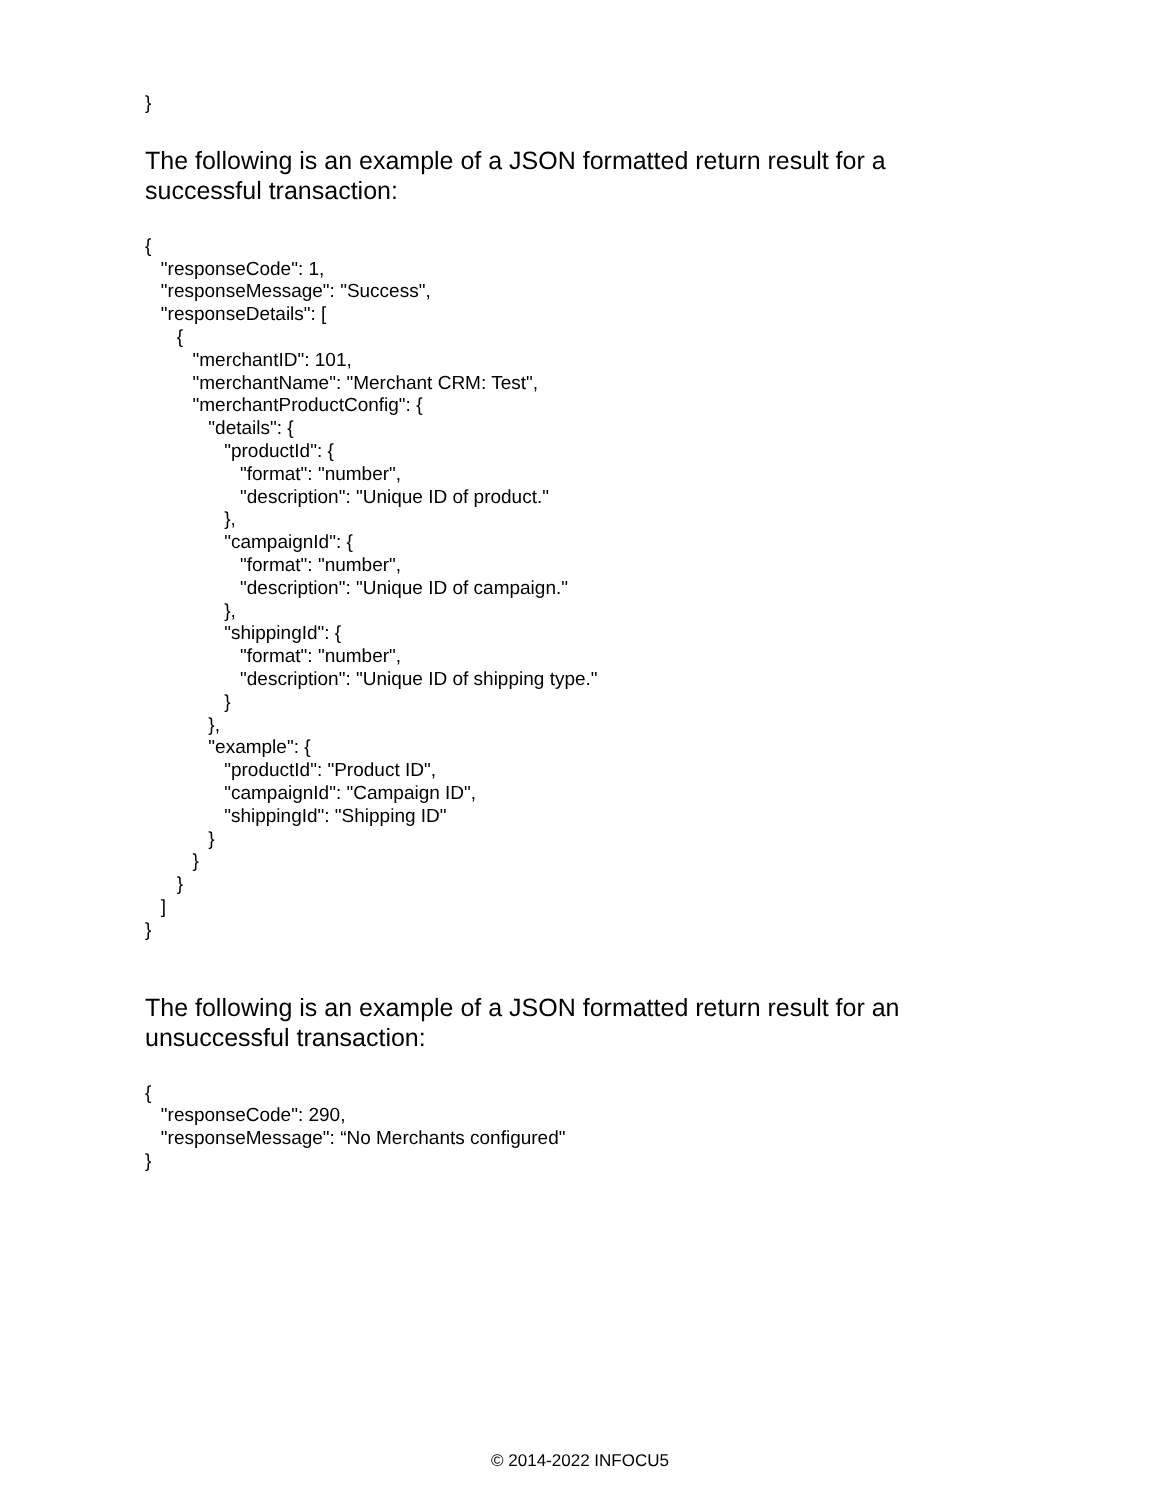}
The following is an example of a JSON formatted return result for a successful transaction:
{ "responseCode": 1, "responseMessage": "Success", "responseDetails": [ { "merchantID": 101, "merchantName": "Merchant CRM: Test", "merchantProductConfig": { "details": { "productId": { "format": "number", "description": "Unique ID of product." }, "campaignId": { "format": "number", "description": "Unique ID of campaign." }, "shippingId": { "format": "number", "description": "Unique ID of shipping type." } }, "example": { "productId": "Product ID", "campaignId": "Campaign ID", "shippingId": "Shipping ID" } } } ] }
The following is an example of a JSON formatted return result for an unsuccessful transaction:
{ "responseCode": 290, "responseMessage": “No Merchants configured" }
© 2014-2022 INFOCU5